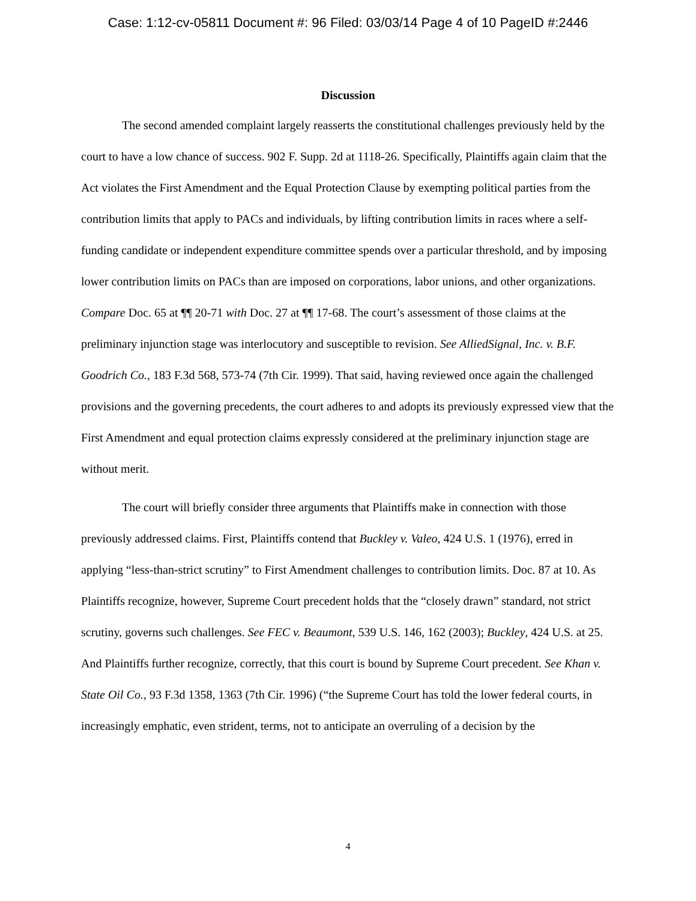Case: 1:12-cv-05811 Document #: 96 Filed: 03/03/14 Page 4 of 10 PageID #:2446
Discussion
The second amended complaint largely reasserts the constitutional challenges previously held by the court to have a low chance of success. 902 F. Supp. 2d at 1118-26. Specifically, Plaintiffs again claim that the Act violates the First Amendment and the Equal Protection Clause by exempting political parties from the contribution limits that apply to PACs and individuals, by lifting contribution limits in races where a self-funding candidate or independent expenditure committee spends over a particular threshold, and by imposing lower contribution limits on PACs than are imposed on corporations, labor unions, and other organizations. Compare Doc. 65 at ¶¶ 20-71 with Doc. 27 at ¶¶ 17-68. The court’s assessment of those claims at the preliminary injunction stage was interlocutory and susceptible to revision. See AlliedSignal, Inc. v. B.F. Goodrich Co., 183 F.3d 568, 573-74 (7th Cir. 1999). That said, having reviewed once again the challenged provisions and the governing precedents, the court adheres to and adopts its previously expressed view that the First Amendment and equal protection claims expressly considered at the preliminary injunction stage are without merit.
The court will briefly consider three arguments that Plaintiffs make in connection with those previously addressed claims. First, Plaintiffs contend that Buckley v. Valeo, 424 U.S. 1 (1976), erred in applying “less-than-strict scrutiny” to First Amendment challenges to contribution limits. Doc. 87 at 10. As Plaintiffs recognize, however, Supreme Court precedent holds that the “closely drawn” standard, not strict scrutiny, governs such challenges. See FEC v. Beaumont, 539 U.S. 146, 162 (2003); Buckley, 424 U.S. at 25. And Plaintiffs further recognize, correctly, that this court is bound by Supreme Court precedent. See Khan v. State Oil Co., 93 F.3d 1358, 1363 (7th Cir. 1996) (“the Supreme Court has told the lower federal courts, in increasingly emphatic, even strident, terms, not to anticipate an overruling of a decision by the
4